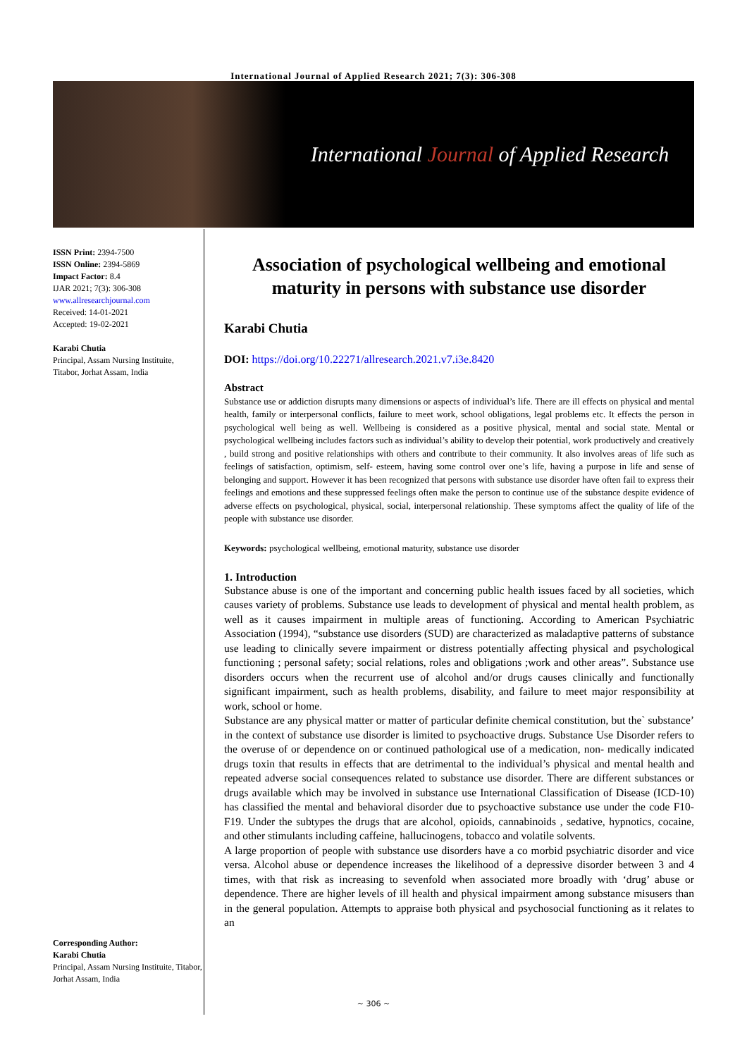International Journal of Applied Research 2021; 7(3): 306-308
International Journal of Applied Research
ISSN Print: 2394-7500
ISSN Online: 2394-5869
Impact Factor: 8.4
IJAR 2021; 7(3): 306-308
www.allresearchjournal.com
Received: 14-01-2021
Accepted: 19-02-2021
Karabi Chutia
Principal, Assam Nursing Instituite, Titabor, Jorhat Assam, India
Corresponding Author:
Karabi Chutia
Principal, Assam Nursing Instituite, Titabor, Jorhat Assam, India
Association of psychological wellbeing and emotional maturity in persons with substance use disorder
Karabi Chutia
DOI: https://doi.org/10.22271/allresearch.2021.v7.i3e.8420
Abstract
Substance use or addiction disrupts many dimensions or aspects of individual’s life. There are ill effects on physical and mental health, family or interpersonal conflicts, failure to meet work, school obligations, legal problems etc. It effects the person in psychological well being as well. Wellbeing is considered as a positive physical, mental and social state. Mental or psychological wellbeing includes factors such as individual’s ability to develop their potential, work productively and creatively , build strong and positive relationships with others and contribute to their community. It also involves areas of life such as feelings of satisfaction, optimism, self- esteem, having some control over one’s life, having a purpose in life and sense of belonging and support. However it has been recognized that persons with substance use disorder have often fail to express their feelings and emotions and these suppressed feelings often make the person to continue use of the substance despite evidence of adverse effects on psychological, physical, social, interpersonal relationship. These symptoms affect the quality of life of the people with substance use disorder.
Keywords: psychological wellbeing, emotional maturity, substance use disorder
1. Introduction
Substance abuse is one of the important and concerning public health issues faced by all societies, which causes variety of problems. Substance use leads to development of physical and mental health problem, as well as it causes impairment in multiple areas of functioning. According to American Psychiatric Association (1994), “substance use disorders (SUD) are characterized as maladaptive patterns of substance use leading to clinically severe impairment or distress potentially affecting physical and psychological functioning ; personal safety; social relations, roles and obligations ;work and other areas”. Substance use disorders occurs when the recurrent use of alcohol and/or drugs causes clinically and functionally significant impairment, such as health problems, disability, and failure to meet major responsibility at work, school or home.
Substance are any physical matter or matter of particular definite chemical constitution, but the` substance’ in the context of substance use disorder is limited to psychoactive drugs. Substance Use Disorder refers to the overuse of or dependence on or continued pathological use of a medication, non- medically indicated drugs toxin that results in effects that are detrimental to the individual’s physical and mental health and repeated adverse social consequences related to substance use disorder. There are different substances or drugs available which may be involved in substance use International Classification of Disease (ICD-10) has classified the mental and behavioral disorder due to psychoactive substance use under the code F10- F19. Under the subtypes the drugs that are alcohol, opioids, cannabinoids , sedative, hypnotics, cocaine, and other stimulants including caffeine, hallucinogens, tobacco and volatile solvents.
A large proportion of people with substance use disorders have a co morbid psychiatric disorder and vice versa. Alcohol abuse or dependence increases the likelihood of a depressive disorder between 3 and 4 times, with that risk as increasing to sevenfold when associated more broadly with ‘drug’ abuse or dependence. There are higher levels of ill health and physical impairment among substance misusers than in the general population. Attempts to appraise both physical and psychosocial functioning as it relates to an
~ 306 ~